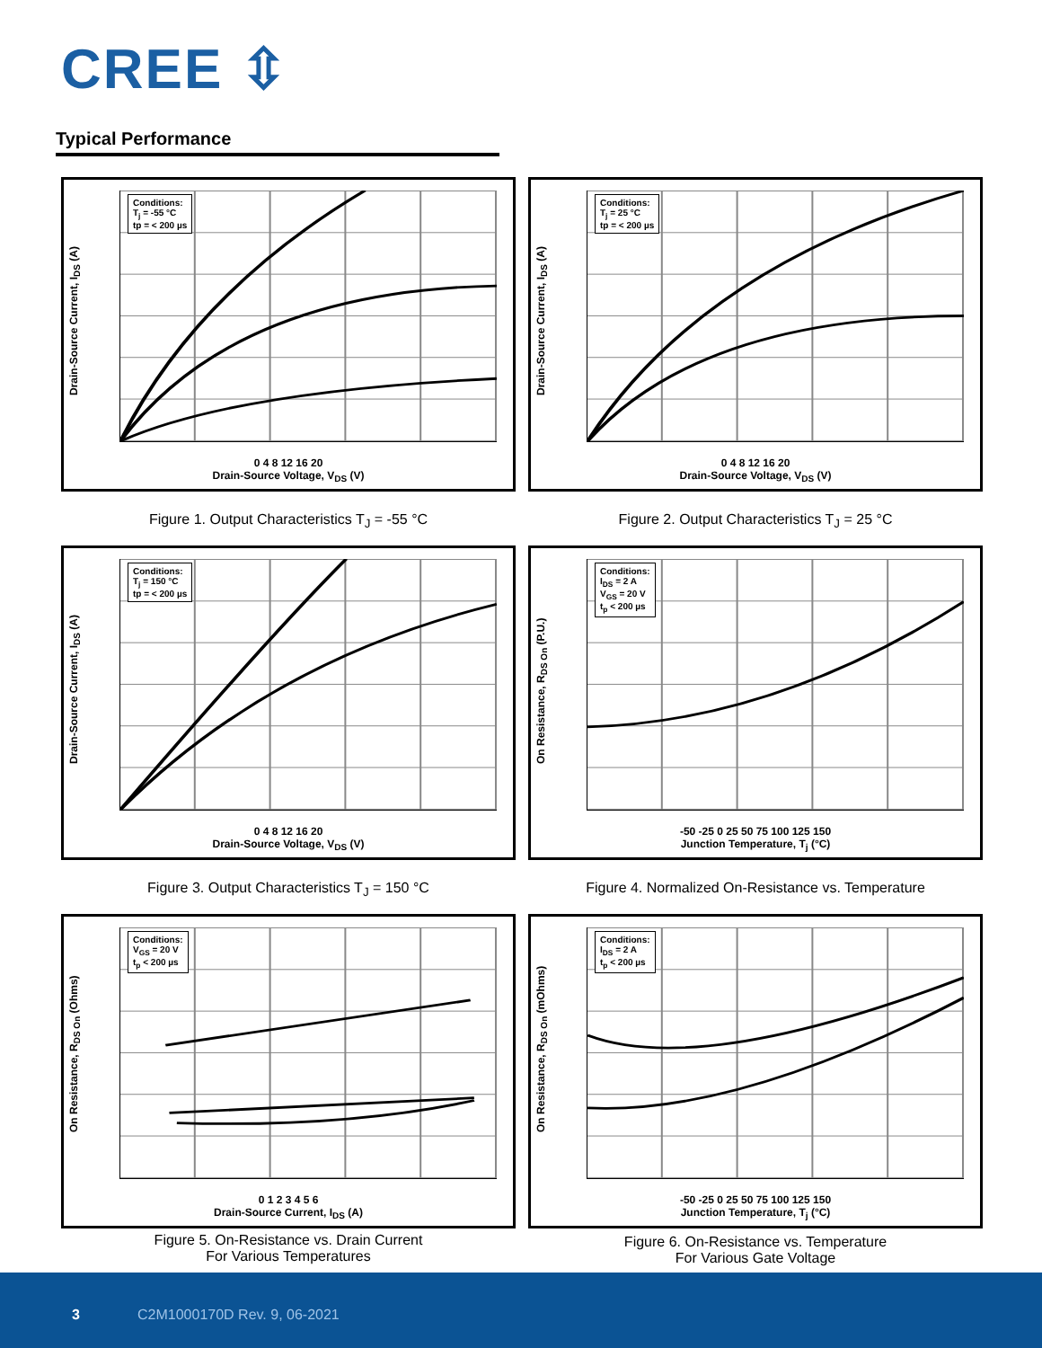CREE ⇳
Typical Performance
Conditions:
T<sub>j</sub> = -55 °C
tp = < 200 µs
Drain-Source Current, I<sub>DS</sub> (A)
0 4 8 12 16 20
Drain-Source Voltage, V<sub>DS</sub> (V)
Figure 1. Output Characteristics T<sub>J</sub> = -55 °C
Conditions:
T<sub>j</sub> = 25 °C
tp = < 200 µs
Drain-Source Current, I<sub>DS</sub> (A)
0 4 8 12 16 20
Drain-Source Voltage, V<sub>DS</sub> (V)
Figure 2. Output Characteristics T<sub>J</sub> = 25 °C
Conditions:
T<sub>j</sub> = 150 °C
tp = < 200 µs
Drain-Source Current, I<sub>DS</sub> (A)
0 4 8 12 16 20
Drain-Source Voltage, V<sub>DS</sub> (V)
Figure 3. Output Characteristics T<sub>J</sub> = 150 °C
Conditions:
I<sub>DS</sub> = 2 A
V<sub>GS</sub> = 20 V
t<sub>p</sub> < 200 µs
On Resistance, R<sub>DS On</sub> (P.U.)
-50 -25 0 25 50 75 100 125 150
Junction Temperature, T<sub>j</sub> (°C)
Figure 4. Normalized On-Resistance vs. Temperature
Conditions:
V<sub>GS</sub> = 20 V
t<sub>p</sub> < 200 µs
On Resistance, R<sub>DS On</sub> (Ohms)
0 1 2 3 4 5 6
Drain-Source Current, I<sub>DS</sub> (A)
Figure 5. On-Resistance vs. Drain Current
For Various Temperatures
Conditions:
I<sub>DS</sub> = 2 A
t<sub>p</sub> < 200 µs
On Resistance, R<sub>DS On</sub> (mOhms)
-50 -25 0 25 50 75 100 125 150
Junction Temperature, T<sub>j</sub> (°C)
Figure 6. On-Resistance vs. Temperature
For Various Gate Voltage
3 C2M1000170D Rev. 9, 06-2021